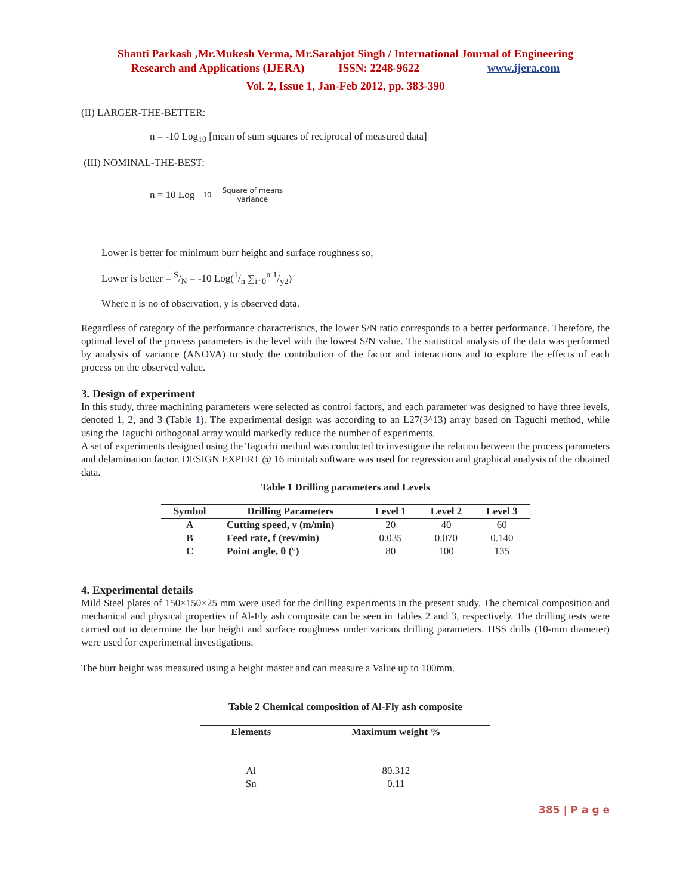Shanti Parkash ,Mr.Mukesh Verma, Mr.Sarabjot Singh / International Journal of Engineering
Research and Applications (IJERA) ISSN: 2248-9622 www.ijera.com
Vol. 2, Issue 1, Jan-Feb 2012, pp. 383-390
(II) LARGER-THE-BETTER:
n = -10 Log<sub>10</sub> [mean of sum squares of reciprocal of measured data]
(III) NOMINAL-THE-BEST:
n = 10 Log<sub>10</sub> Square of means variance
Lower is better for minimum burr height and surface roughness so,
Lower is better = S/N = -10 Log(1/n ∑<sub>i=0</sub><sup>n</sup> 1/y2)
Where n is no of observation, y is observed data.
Regardless of category of the performance characteristics, the lower S/N ratio corresponds to a better performance. Therefore, the optimal level of the process parameters is the level with the lowest S/N value. The statistical analysis of the data was performed by analysis of variance (ANOVA) to study the contribution of the factor and interactions and to explore the effects of each process on the observed value.
3. Design of experiment
In this study, three machining parameters were selected as control factors, and each parameter was designed to have three levels, denoted 1, 2, and 3 (Table 1). The experimental design was according to an L27(3^13) array based on Taguchi method, while using the Taguchi orthogonal array would markedly reduce the number of experiments.
A set of experiments designed using the Taguchi method was conducted to investigate the relation between the process parameters and delamination factor. DESIGN EXPERT @ 16 minitab software was used for regression and graphical analysis of the obtained data.
Table 1 Drilling parameters and Levels
| Symbol | Drilling Parameters | Level 1 | Level 2 | Level 3 |
| --- | --- | --- | --- | --- |
| A | Cutting speed, v (m/min) | 20 | 40 | 60 |
| B | Feed rate, f (rev/min) | 0.035 | 0.070 | 0.140 |
| C | Point angle, θ (°) | 80 | 100 | 135 |
4. Experimental details
Mild Steel plates of 150×150×25 mm were used for the drilling experiments in the present study. The chemical composition and mechanical and physical properties of Al-Fly ash composite can be seen in Tables 2 and 3, respectively. The drilling tests were carried out to determine the bur height and surface roughness under various drilling parameters. HSS drills (10-mm diameter) were used for experimental investigations.
The burr height was measured using a height master and can measure a Value up to 100mm.
Table 2 Chemical composition of Al-Fly ash composite
| Elements | Maximum weight % |
| --- | --- |
| Al | 80.312 |
| Sn | 0.11 |
385 | P a g e